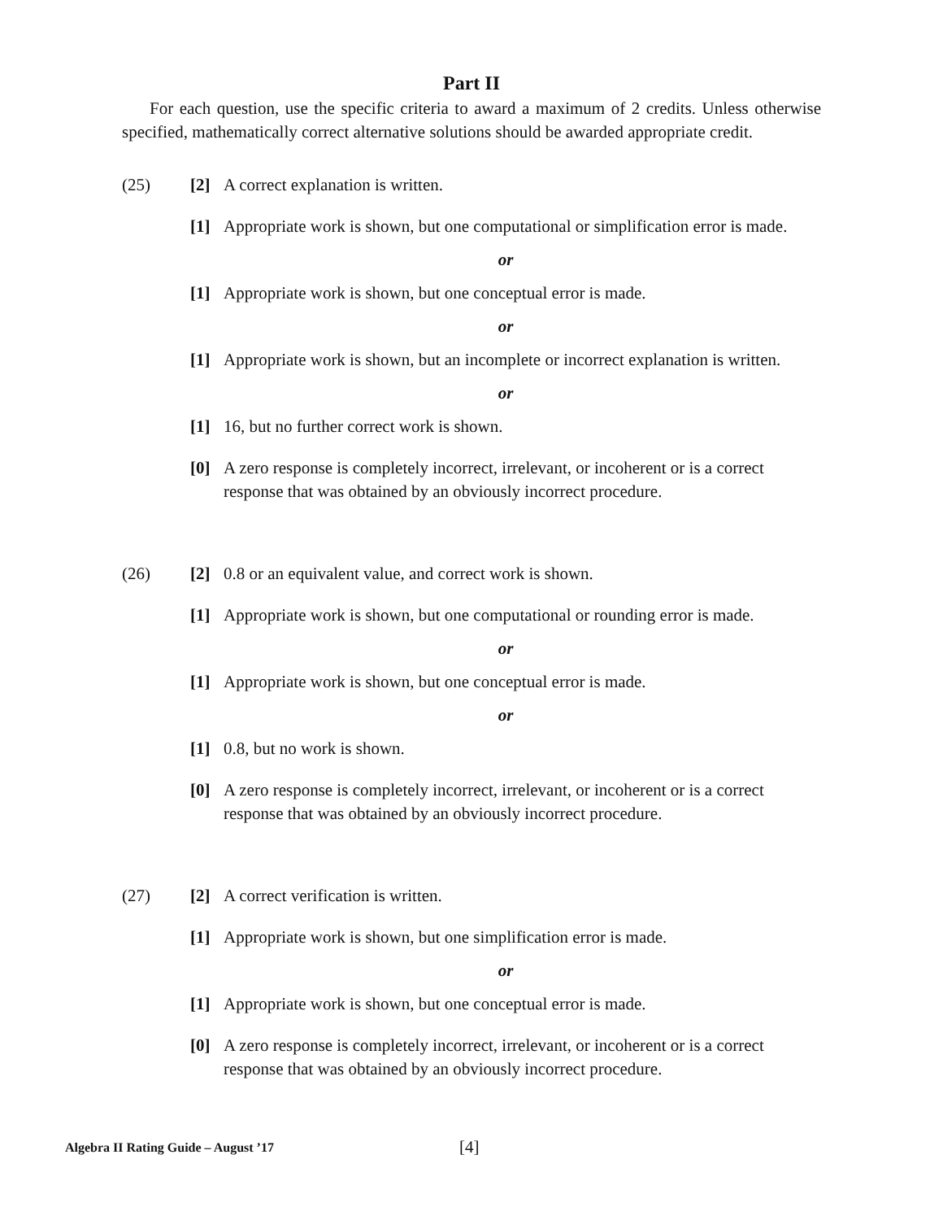Part II
For each question, use the specific criteria to award a maximum of 2 credits. Unless otherwise specified, mathematically correct alternative solutions should be awarded appropriate credit.
(25) [2] A correct explanation is written.
[1] Appropriate work is shown, but one computational or simplification error is made.
or
[1] Appropriate work is shown, but one conceptual error is made.
or
[1] Appropriate work is shown, but an incomplete or incorrect explanation is written.
or
[1] 16, but no further correct work is shown.
[0] A zero response is completely incorrect, irrelevant, or incoherent or is a correct response that was obtained by an obviously incorrect procedure.
(26) [2] 0.8 or an equivalent value, and correct work is shown.
[1] Appropriate work is shown, but one computational or rounding error is made.
or
[1] Appropriate work is shown, but one conceptual error is made.
or
[1] 0.8, but no work is shown.
[0] A zero response is completely incorrect, irrelevant, or incoherent or is a correct response that was obtained by an obviously incorrect procedure.
(27) [2] A correct verification is written.
[1] Appropriate work is shown, but one simplification error is made.
or
[1] Appropriate work is shown, but one conceptual error is made.
[0] A zero response is completely incorrect, irrelevant, or incoherent or is a correct response that was obtained by an obviously incorrect procedure.
Algebra II Rating Guide – August ’17 [4]